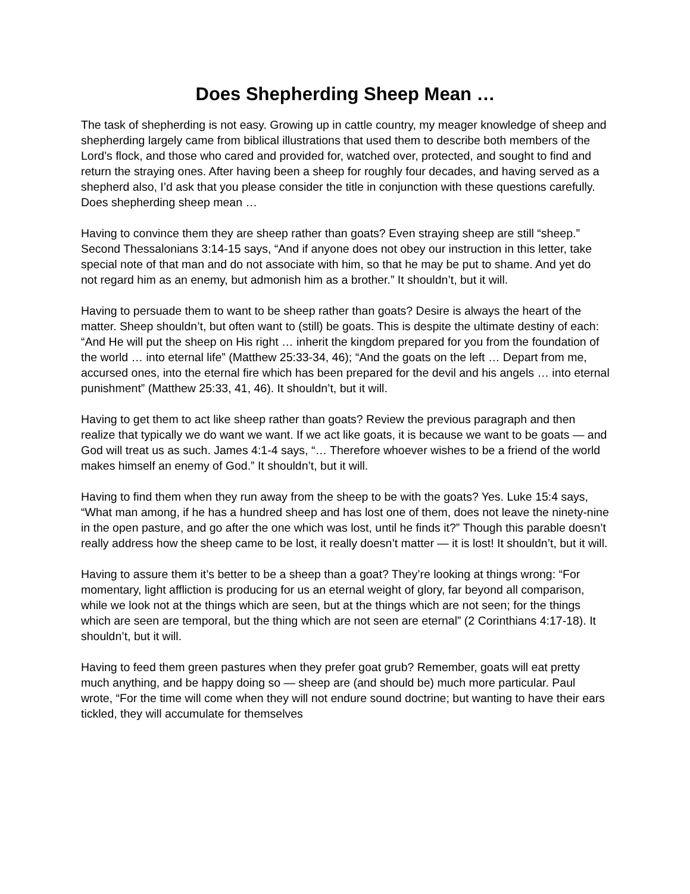Does Shepherding Sheep Mean …
The task of shepherding is not easy. Growing up in cattle country, my meager knowledge of sheep and shepherding largely came from biblical illustrations that used them to describe both members of the Lord’s flock, and those who cared and provided for, watched over, protected, and sought to find and return the straying ones. After having been a sheep for roughly four decades, and having served as a shepherd also, I’d ask that you please consider the title in conjunction with these questions carefully. Does shepherding sheep mean …
Having to convince them they are sheep rather than goats? Even straying sheep are still “sheep.” Second Thessalonians 3:14-15 says, “And if anyone does not obey our instruction in this letter, take special note of that man and do not associate with him, so that he may be put to shame. And yet do not regard him as an enemy, but admonish him as a brother.” It shouldn’t, but it will.
Having to persuade them to want to be sheep rather than goats? Desire is always the heart of the matter. Sheep shouldn’t, but often want to (still) be goats. This is despite the ultimate destiny of each: “And He will put the sheep on His right … inherit the kingdom prepared for you from the foundation of the world … into eternal life” (Matthew 25:33-34, 46); “And the goats on the left … Depart from me, accursed ones, into the eternal fire which has been prepared for the devil and his angels … into eternal punishment” (Matthew 25:33, 41, 46). It shouldn’t, but it will.
Having to get them to act like sheep rather than goats? Review the previous paragraph and then realize that typically we do want we want. If we act like goats, it is because we want to be goats — and God will treat us as such. James 4:1-4 says, “… Therefore whoever wishes to be a friend of the world makes himself an enemy of God.” It shouldn’t, but it will.
Having to find them when they run away from the sheep to be with the goats? Yes. Luke 15:4 says, “What man among, if he has a hundred sheep and has lost one of them, does not leave the ninety-nine in the open pasture, and go after the one which was lost, until he finds it?” Though this parable doesn’t really address how the sheep came to be lost, it really doesn’t matter — it is lost! It shouldn’t, but it will.
Having to assure them it’s better to be a sheep than a goat? They’re looking at things wrong: “For momentary, light affliction is producing for us an eternal weight of glory, far beyond all comparison, while we look not at the things which are seen, but at the things which are not seen; for the things which are seen are temporal, but the thing which are not seen are eternal” (2 Corinthians 4:17-18). It shouldn’t, but it will.
Having to feed them green pastures when they prefer goat grub? Remember, goats will eat pretty much anything, and be happy doing so — sheep are (and should be) much more particular. Paul wrote, “For the time will come when they will not endure sound doctrine; but wanting to have their ears tickled, they will accumulate for themselves